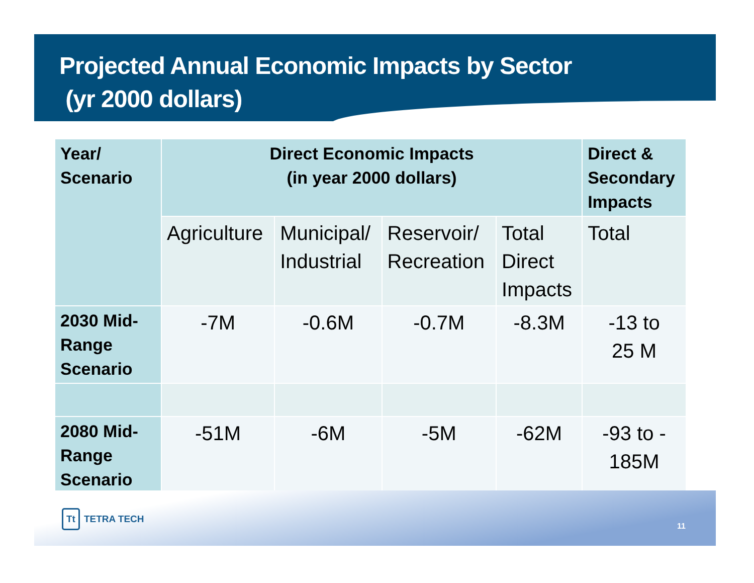Projected Annual Economic Impacts by Sector
(yr 2000 dollars)
| Year/ Scenario | Direct Economic Impacts (in year 2000 dollars) | | | | Direct & Secondary Impacts |
| --- | --- | --- | --- | --- | --- |
| | Agriculture | Municipal/ Industrial | Reservoir/ Recreation | Total Direct Impacts | Total |
| 2030 Mid- Range Scenario | -7M | -0.6M | -0.7M | -8.3M | -13 to 25 M |
| 2080 Mid- Range Scenario | -51M | -6M | -5M | -62M | -93 to - 185M |
Tt TETRA TECH
11